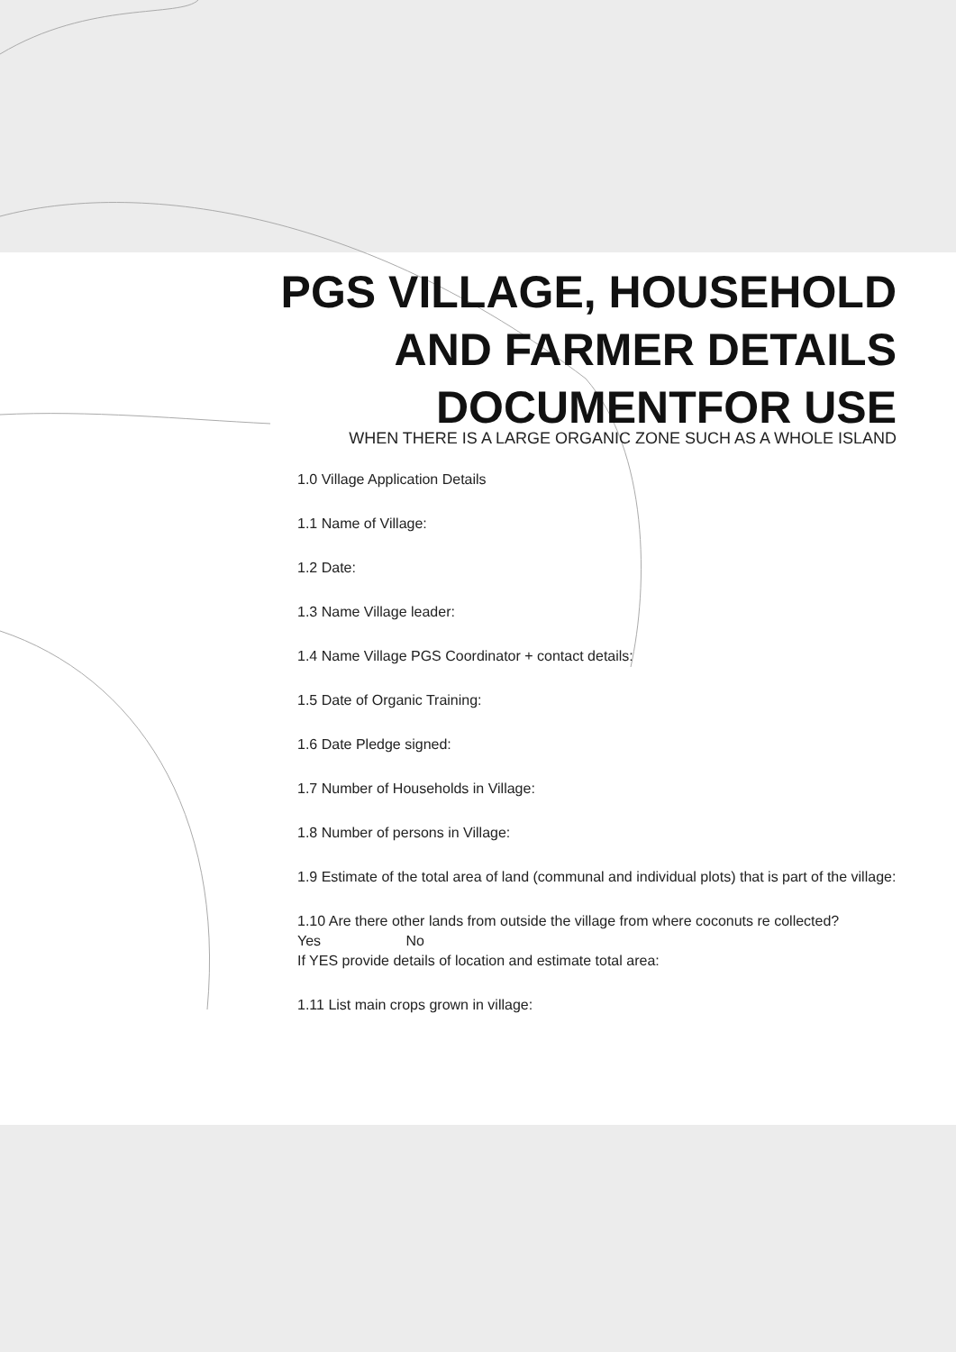PGS VILLAGE, HOUSEHOLD
AND FARMER DETAILS
DOCUMENTFOR USE
WHEN THERE IS A LARGE ORGANIC ZONE SUCH AS A WHOLE ISLAND
1.0 Village Application Details
1.1 Name of Village:
1.2 Date:
1.3 Name Village leader:
1.4 Name Village PGS Coordinator + contact details:
1.5 Date of Organic Training:
1.6 Date Pledge signed:
1.7 Number of Households in Village:
1.8 Number of persons in Village:
1.9 Estimate of the total area of land (communal and individual plots) that is part of the village:
1.10 Are there other lands from outside the village from where coconuts re collected?
Yes No
If YES provide details of location and estimate total area:
1.11 List main crops grown in village: